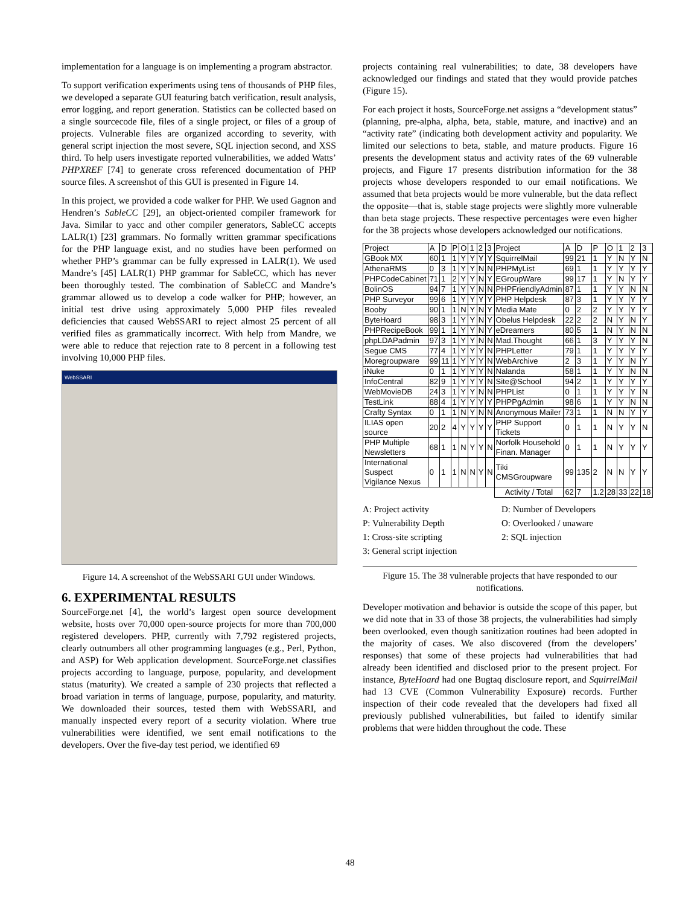implementation for a language is on implementing a program abstractor.
To support verification experiments using tens of thousands of PHP files, we developed a separate GUI featuring batch verification, result analysis, error logging, and report generation. Statistics can be collected based on a single sourcecode file, files of a single project, or files of a group of projects. Vulnerable files are organized according to severity, with general script injection the most severe, SQL injection second, and XSS third. To help users investigate reported vulnerabilities, we added Watts’ PHPXREF [74] to generate cross referenced documentation of PHP source files. A screenshot of this GUI is presented in Figure 14.
In this project, we provided a code walker for PHP. We used Gagnon and Hendren’s SableCC [29], an object-oriented compiler framework for Java. Similar to yacc and other compiler generators, SableCC accepts LALR(1) [23] grammars. No formally written grammar specifications for the PHP language exist, and no studies have been performed on whether PHP’s grammar can be fully expressed in LALR(1). We used Mandre’s [45] LALR(1) PHP grammar for SableCC, which has never been thoroughly tested. The combination of SableCC and Mandre’s grammar allowed us to develop a code walker for PHP; however, an initial test drive using approximately 5,000 PHP files revealed deficiencies that caused WebSSARI to reject almost 25 percent of all verified files as grammatically incorrect. With help from Mandre, we were able to reduce that rejection rate to 8 percent in a following test involving 10,000 PHP files.
WebSSARI
Figure 14. A screenshot of the WebSSARI GUI under Windows.
6. EXPERIMENTAL RESULTS
SourceForge.net [4], the world’s largest open source development website, hosts over 70,000 open-source projects for more than 700,000 registered developers. PHP, currently with 7,792 registered projects, clearly outnumbers all other programming languages (e.g., Perl, Python, and ASP) for Web application development. SourceForge.net classifies projects according to language, purpose, popularity, and development status (maturity). We created a sample of 230 projects that reflected a broad variation in terms of language, purpose, popularity, and maturity. We downloaded their sources, tested them with WebSSARI, and manually inspected every report of a security violation. Where true vulnerabilities were identified, we sent email notifications to the developers. Over the five-day test period, we identified 69
projects containing real vulnerabilities; to date, 38 developers have acknowledged our findings and stated that they would provide patches (Figure 15).
For each project it hosts, SourceForge.net assigns a “development status” (planning, pre-alpha, alpha, beta, stable, mature, and inactive) and an “activity rate” (indicating both development activity and popularity. We limited our selections to beta, stable, and mature products. Figure 16 presents the development status and activity rates of the 69 vulnerable projects, and Figure 17 presents distribution information for the 38 projects whose developers responded to our email notifications. We assumed that beta projects would be more vulnerable, but the data reflect the opposite—that is, stable stage projects were slightly more vulnerable than beta stage projects. These respective percentages were even higher for the 38 projects whose developers acknowledged our notifications.
| Project | A | D | P | O | 1 | 2 | 3 | Project | A | D | P | O | 1 | 2 | 3 |
| --- | --- | --- | --- | --- | --- | --- | --- | --- | --- | --- | --- | --- | --- | --- | --- |
| GBook MX | 60 | 1 | 1 | Y | Y | Y | Y | SquirrelMail | 99 | 21 | 1 | Y | N | Y | N |
| AthenaRMS | 0 | 3 | 1 | Y | Y | N | N | PHPMyList | 69 | 1 | 1 | Y | Y | Y | Y |
| PHPCodeCabinet | 71 | 1 | 2 | Y | Y | N | Y | EGroupWare | 99 | 17 | 1 | Y | N | Y | Y |
| BolinOS | 94 | 7 | 1 | Y | Y | N | N | PHPFriendlyAdmin | 87 | 1 | 1 | Y | Y | N | N |
| PHP Surveyor | 99 | 6 | 1 | Y | Y | Y | Y | PHP Helpdesk | 87 | 3 | 1 | Y | Y | Y | Y |
| Booby | 90 | 1 | 1 | N | Y | N | Y | Media Mate | 0 | 2 | 2 | Y | Y | Y | Y |
| ByteHoard | 98 | 3 | 1 | Y | Y | N | Y | Obelus Helpdesk | 22 | 2 | 2 | N | Y | N | Y |
| PHPRecipeBook | 99 | 1 | 1 | Y | Y | N | Y | eDreamers | 80 | 5 | 1 | N | Y | N | N |
| phpLDAPadmin | 97 | 3 | 1 | Y | Y | N | N | Mad.Thought | 66 | 1 | 3 | Y | Y | Y | N |
| Segue CMS | 77 | 4 | 1 | Y | Y | Y | N | PHPLetter | 79 | 1 | 1 | Y | Y | Y | Y |
| Moregroupware | 99 | 11 | 1 | Y | Y | Y | N | WebArchive | 2 | 3 | 1 | Y | Y | N | Y |
| iNuke | 0 | 1 | 1 | Y | Y | Y | N | Nalanda | 58 | 1 | 1 | Y | Y | N | N |
| InfoCentral | 82 | 9 | 1 | Y | Y | Y | N | Site@School | 94 | 2 | 1 | Y | Y | Y | Y |
| WebMovieDB | 24 | 3 | 1 | Y | Y | N | N | PHPList | 0 | 1 | 1 | Y | Y | Y | N |
| TestLink | 88 | 4 | 1 | Y | Y | Y | Y | PHPPgAdmin | 98 | 6 | 1 | Y | Y | N | N |
| Crafty Syntax | 0 | 1 | 1 | N | Y | N | N | Anonymous Mailer | 73 | 1 | 1 | N | N | Y | Y |
| ILIAS open source | 20 | 2 | 4 | Y | Y | Y | Y | PHP Support Tickets | 0 | 1 | 1 | N | Y | Y | N |
| PHP Multiple Newsletters | 68 | 1 | 1 | N | Y | Y | N | Norfolk Household Finan. Manager | 0 | 1 | 1 | N | Y | Y | Y |
| International Suspect Vigilance Nexus | 0 | 1 | 1 | N | N | Y | N | Tiki CMSGroupware | 99 | 135 | 2 | N | N | Y | Y |
| | | | | | | | | Activity / Total | 62 | 7 | 1.2 | 28 | 33 | 22 | 18 |
A: Project activity
D: Number of Developers
P: Vulnerability Depth
O: Overlooked / unaware
1: Cross-site scripting
2: SQL injection
3: General script injection
Figure 15. The 38 vulnerable projects that have responded to our notifications.
Developer motivation and behavior is outside the scope of this paper, but we did note that in 33 of those 38 projects, the vulnerabilities had simply been overlooked, even though sanitization routines had been adopted in the majority of cases. We also discovered (from the developers’ responses) that some of these projects had vulnerabilities that had already been identified and disclosed prior to the present project. For instance, ByteHoard had one Bugtaq disclosure report, and SquirrelMail had 13 CVE (Common Vulnerability Exposure) records. Further inspection of their code revealed that the developers had fixed all previously published vulnerabilities, but failed to identify similar problems that were hidden throughout the code. These
48